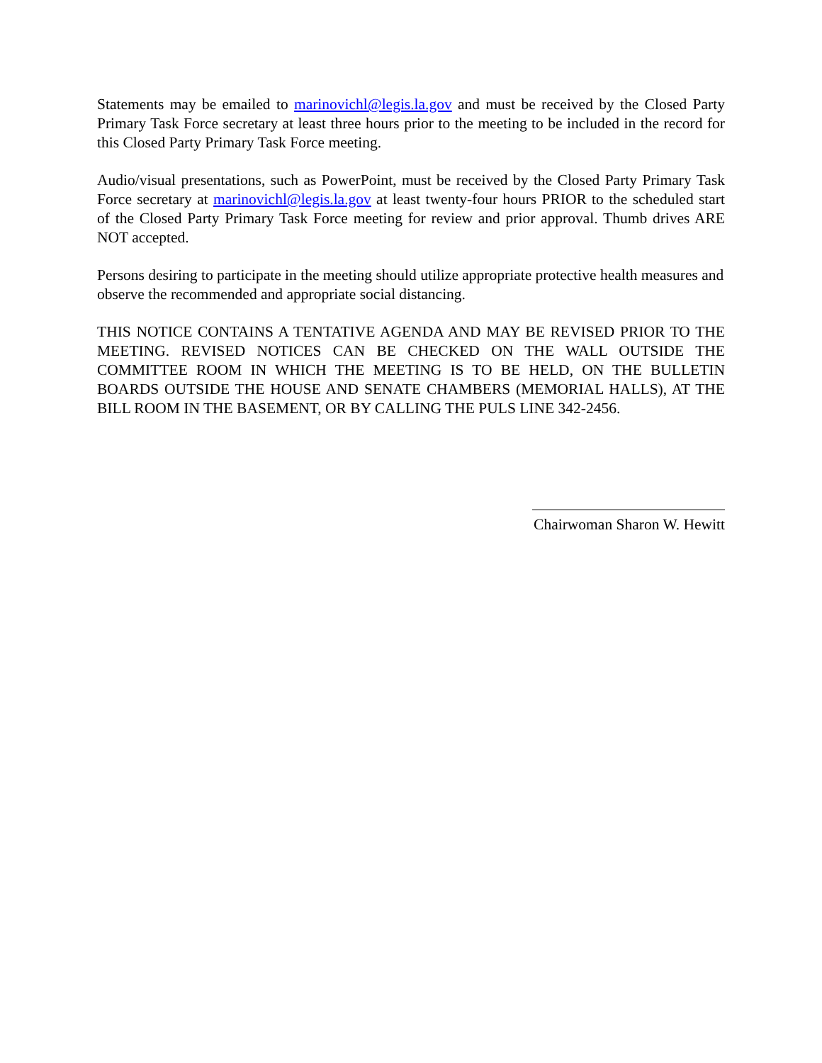Statements may be emailed to marinovichl@legis.la.gov and must be received by the Closed Party Primary Task Force secretary at least three hours prior to the meeting to be included in the record for this Closed Party Primary Task Force meeting.
Audio/visual presentations, such as PowerPoint, must be received by the Closed Party Primary Task Force secretary at marinovichl@legis.la.gov at least twenty-four hours PRIOR to the scheduled start of the Closed Party Primary Task Force meeting for review and prior approval. Thumb drives ARE NOT accepted.
Persons desiring to participate in the meeting should utilize appropriate protective health measures and observe the recommended and appropriate social distancing.
THIS NOTICE CONTAINS A TENTATIVE AGENDA AND MAY BE REVISED PRIOR TO THE MEETING. REVISED NOTICES CAN BE CHECKED ON THE WALL OUTSIDE THE COMMITTEE ROOM IN WHICH THE MEETING IS TO BE HELD, ON THE BULLETIN BOARDS OUTSIDE THE HOUSE AND SENATE CHAMBERS (MEMORIAL HALLS), AT THE BILL ROOM IN THE BASEMENT, OR BY CALLING THE PULS LINE 342-2456.
Chairwoman Sharon W. Hewitt